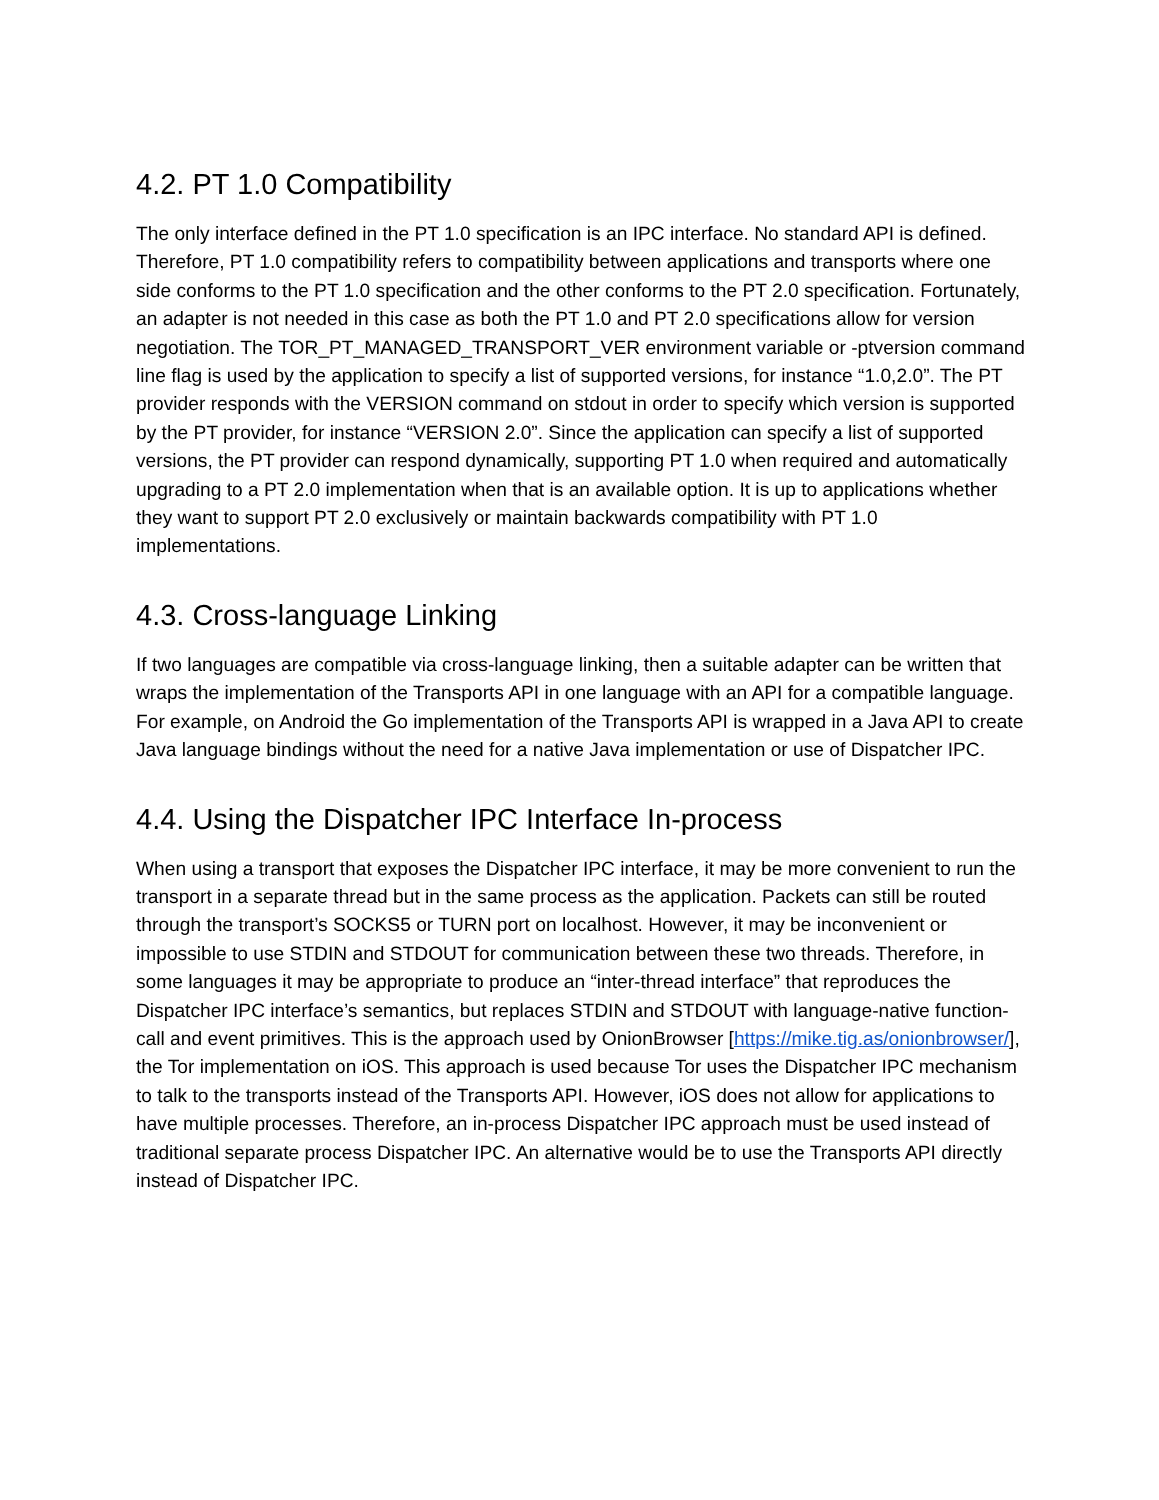4.2. PT 1.0 Compatibility
The only interface defined in the PT 1.0 specification is an IPC interface. No standard API is defined. Therefore, PT 1.0 compatibility refers to compatibility between applications and transports where one side conforms to the PT 1.0 specification and the other conforms to the PT 2.0 specification. Fortunately, an adapter is not needed in this case as both the PT 1.0 and PT 2.0 specifications allow for version negotiation. The TOR_PT_MANAGED_TRANSPORT_VER environment variable or -ptversion command line flag is used by the application to specify a list of supported versions, for instance “1.0,2.0”. The PT provider responds with the VERSION command on stdout in order to specify which version is supported by the PT provider, for instance “VERSION 2.0”. Since the application can specify a list of supported versions, the PT provider can respond dynamically, supporting PT 1.0 when required and automatically upgrading to a PT 2.0 implementation when that is an available option. It is up to applications whether they want to support PT 2.0 exclusively or maintain backwards compatibility with PT 1.0 implementations.
4.3. Cross-language Linking
If two languages are compatible via cross-language linking, then a suitable adapter can be written that wraps the implementation of the Transports API in one language with an API for a compatible language. For example, on Android the Go implementation of the Transports API is wrapped in a Java API to create Java language bindings without the need for a native Java implementation or use of Dispatcher IPC.
4.4. Using the Dispatcher IPC Interface In-process
When using a transport that exposes the Dispatcher IPC interface, it may be more convenient to run the transport in a separate thread but in the same process as the application. Packets can still be routed through the transport’s SOCKS5 or TURN port on localhost. However, it may be inconvenient or impossible to use STDIN and STDOUT for communication between these two threads. Therefore, in some languages it may be appropriate to produce an “inter-thread interface” that reproduces the Dispatcher IPC interface’s semantics, but replaces STDIN and STDOUT with language-native function-call and event primitives. This is the approach used by OnionBrowser [https://mike.tig.as/onionbrowser/], the Tor implementation on iOS. This approach is used because Tor uses the Dispatcher IPC mechanism to talk to the transports instead of the Transports API. However, iOS does not allow for applications to have multiple processes. Therefore, an in-process Dispatcher IPC approach must be used instead of traditional separate process Dispatcher IPC. An alternative would be to use the Transports API directly instead of Dispatcher IPC.